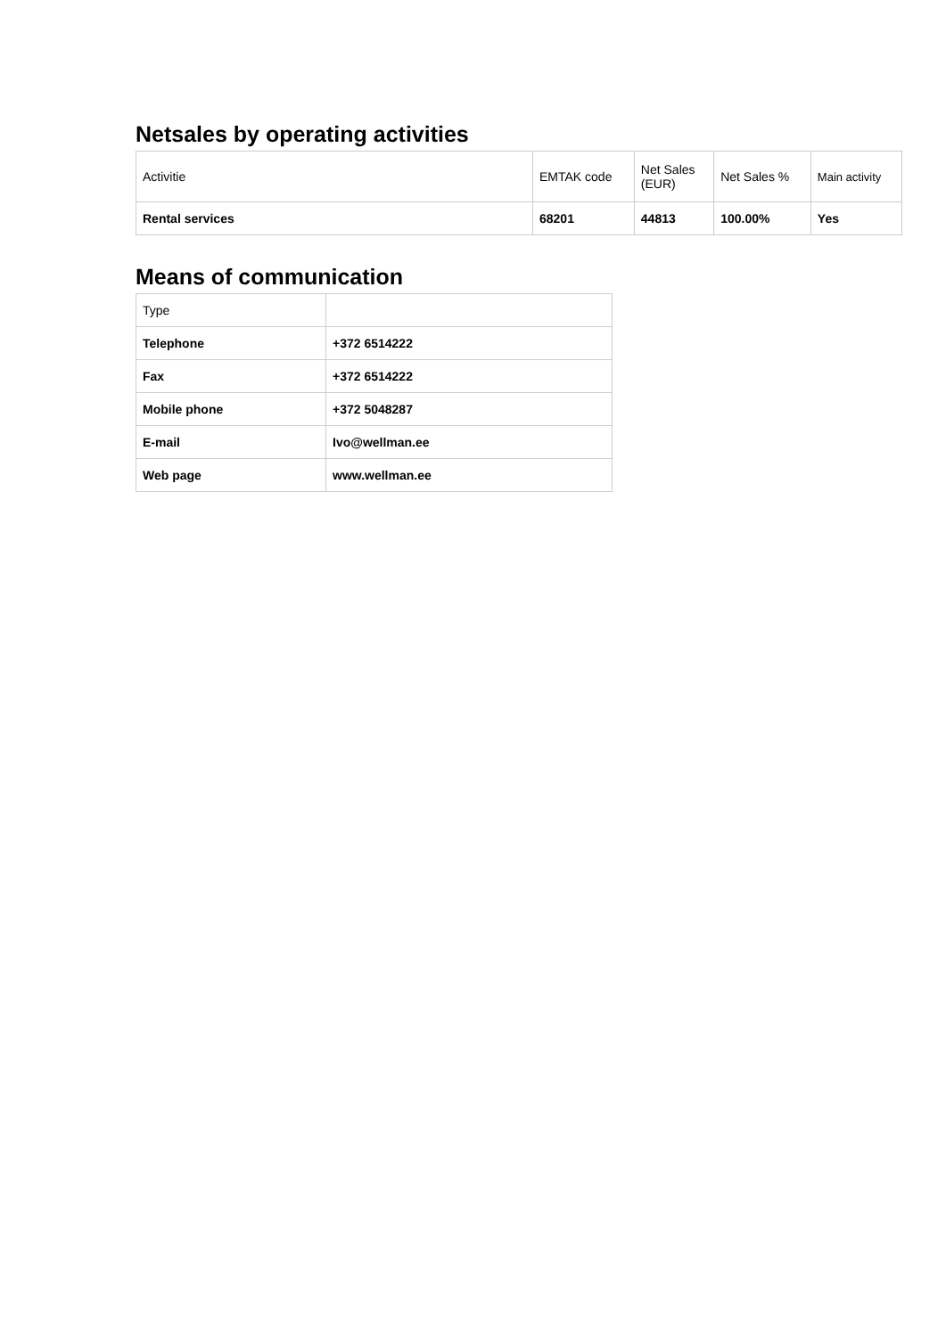Netsales by operating activities
| Activitie | EMTAK code | Net Sales (EUR) | Net Sales % | Main activity |
| Rental services | 68201 | 44813 | 100.00% | Yes |
Means of communication
| Type | |
| Telephone | +372 6514222 |
| Fax | +372 6514222 |
| Mobile phone | +372 5048287 |
| E-mail | Ivo@wellman.ee |
| Web page | www.wellman.ee |